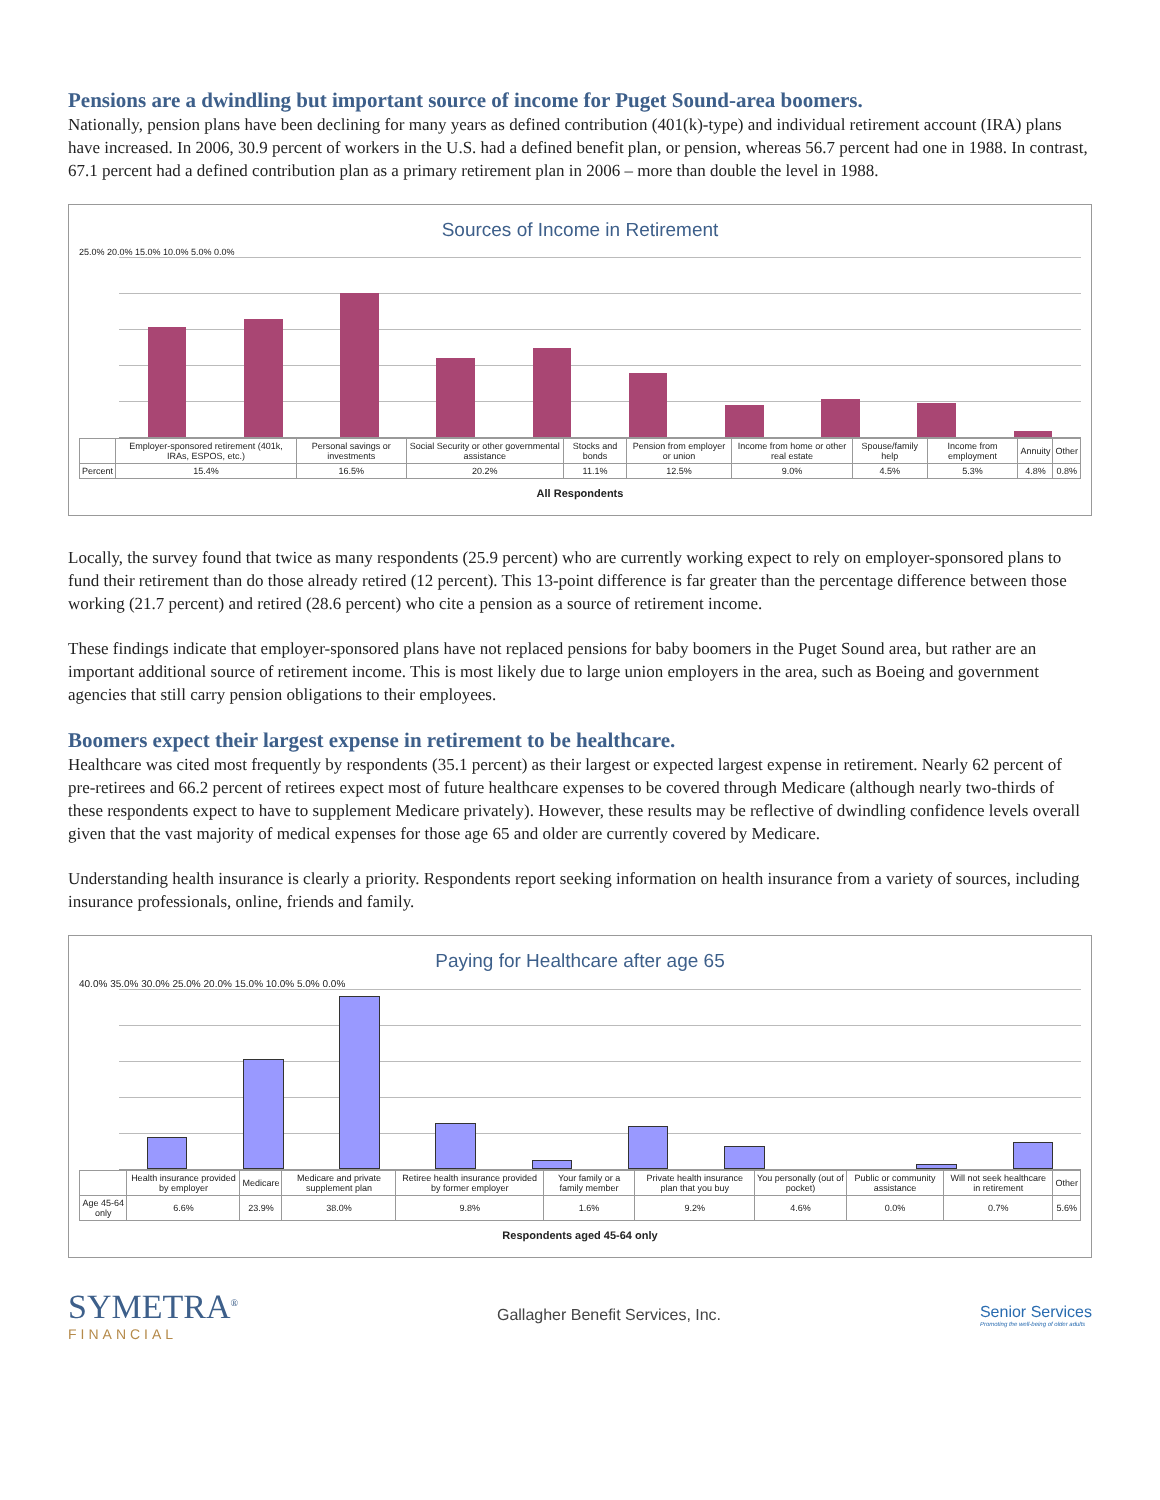Pensions are a dwindling but important source of income for Puget Sound-area boomers.
Nationally, pension plans have been declining for many years as defined contribution (401(k)-type) and individual retirement account (IRA) plans have increased. In 2006, 30.9 percent of workers in the U.S. had a defined benefit plan, or pension, whereas 56.7 percent had one in 1988. In contrast, 67.1 percent had a defined contribution plan as a primary retirement plan in 2006 – more than double the level in 1988.
Sources of Income in Retirement
25.0% 20.0% 15.0% 10.0% 5.0% 0.0%
| | Employer-sponsored retirement (401k, IRAs, ESPOS, etc.) | Personal savings or investments | Social Security or other governmental assistance | Stocks and bonds | Pension from employer or union | Income from home or other real estate | Spouse/family help | Income from employment | Annuity | Other |
| Percent | 15.4% | 16.5% | 20.2% | 11.1% | 12.5% | 9.0% | 4.5% | 5.3% | 4.8% | 0.8% |
All Respondents
Locally, the survey found that twice as many respondents (25.9 percent) who are currently working expect to rely on employer-sponsored plans to fund their retirement than do those already retired (12 percent). This 13-point difference is far greater than the percentage difference between those working (21.7 percent) and retired (28.6 percent) who cite a pension as a source of retirement income.
These findings indicate that employer-sponsored plans have not replaced pensions for baby boomers in the Puget Sound area, but rather are an important additional source of retirement income. This is most likely due to large union employers in the area, such as Boeing and government agencies that still carry pension obligations to their employees.
Boomers expect their largest expense in retirement to be healthcare.
Healthcare was cited most frequently by respondents (35.1 percent) as their largest or expected largest expense in retirement. Nearly 62 percent of pre-retirees and 66.2 percent of retirees expect most of future healthcare expenses to be covered through Medicare (although nearly two-thirds of these respondents expect to have to supplement Medicare privately). However, these results may be reflective of dwindling confidence levels overall given that the vast majority of medical expenses for those age 65 and older are currently covered by Medicare.
Understanding health insurance is clearly a priority. Respondents report seeking information on health insurance from a variety of sources, including insurance professionals, online, friends and family.
Paying for Healthcare after age 65
40.0% 35.0% 30.0% 25.0% 20.0% 15.0% 10.0% 5.0% 0.0%
| | Health insurance provided by employer | Medicare | Medicare and private supplement plan | Retiree health insurance provided by former employer | Your family or a family member | Private health insurance plan that you buy | You personally (out of pocket) | Public or community assistance | Will not seek healthcare in retirement | Other |
| Age 45-64 only | 6.6% | 23.9% | 38.0% | 9.8% | 1.6% | 9.2% | 4.6% | 0.0% | 0.7% | 5.6% |
Respondents aged 45-64 only
SYMETRA<sup>®</sup>
FINANCIAL
Gallagher Benefit Services, Inc.
Senior Services
Promoting the well-being of older adults